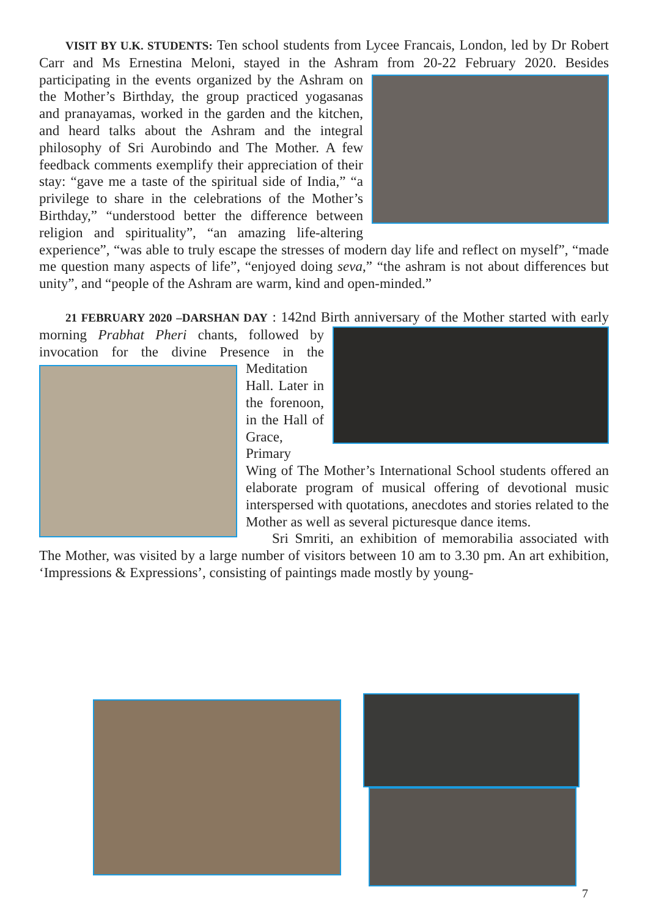VISIT BY U.K. STUDENTS: Ten school students from Lycee Francais, London, led by Dr Robert Carr and Ms Ernestina Meloni, stayed in the Ashram from 20-22 February 2020. Besides participating in the events organized by the Ashram on the Mother’s Birthday, the group practiced yogasanas and pranayamas, worked in the garden and the kitchen, and heard talks about the Ashram and the integral philosophy of Sri Aurobindo and The Mother. A few feedback comments exemplify their appreciation of their stay: “gave me a taste of the spiritual side of India,” “a privilege to share in the celebrations of the Mother’s Birthday,” “understood better the difference between religion and spirituality”, “an amazing life-altering experience”, “was able to truly escape the stresses of modern day life and reflect on myself”, “made me question many aspects of life”, “enjoyed doing seva,” “the ashram is not about differences but unity”, and “people of the Ashram are warm, kind and open-minded.”
21 FEBRUARY 2020 –DARSHAN DAY : 142nd Birth anniversary of the Mother started with early morning Prabhat Pheri chants, followed by invocation for the divine Presence in the Meditation Hall. Later in the forenoon, in the Hall of Grace, Primary Wing of The Mother’s International School students offered an elaborate program of musical offering of devotional music interspersed with quotations, anecdotes and stories related to the Mother as well as several picturesque dance items.
Sri Smriti, an exhibition of memorabilia associated with The Mother, was visited by a large number of visitors between 10 am to 3.30 pm. An art exhibition, ‘Impressions & Expressions’, consisting of paintings made mostly by young-
7